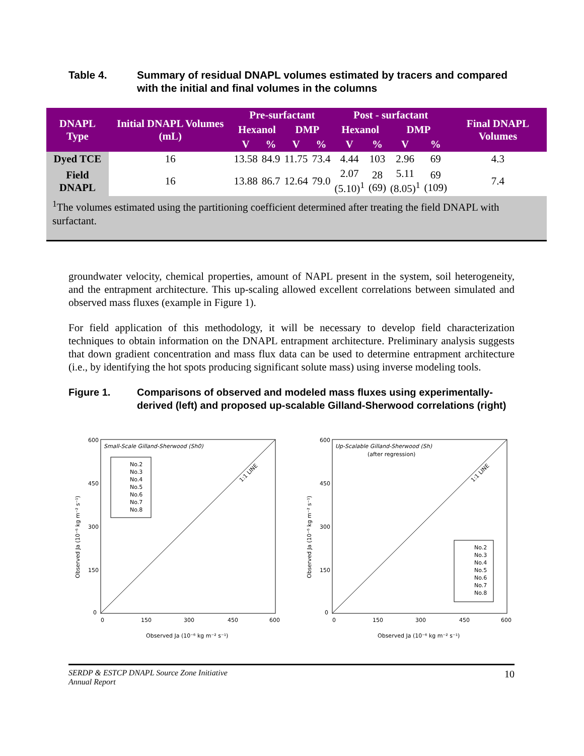Table 4. Summary of residual DNAPL volumes estimated by tracers and compared with the initial and final volumes in the columns
| DNAPL Type | Initial DNAPL Volumes (mL) | Pre-surfactant | | | | Post - surfactant | | | | Final DNAPL Volumes |
| --- | --- | --- | --- | --- | --- | --- | --- | --- | --- | --- |
| | | Hexanol | | DMP | | Hexanol | | DMP | | |
| | | V | % | V | % | V | % | V | % | |
| Dyed TCE | 16 | 13.58 | 84.9 | 11.75 | 73.4 | 4.44 | 103 | 2.96 | 69 | 4.3 |
| Field DNAPL | 16 | 13.88 | 86.7 | 12.64 | 79.0 | 2.07 (5.10)<sup>1</sup> | 28 (69) | 5.11 (8.05)<sup>1</sup> | 69 (109) | 7.4 |
| <sup>1</sup> The volumes estimated using the partitioning coefficient determined after treating the field DNAPL with surfactant. | | | | | | | | | | |
groundwater velocity, chemical properties, amount of NAPL present in the system, soil heterogeneity, and the entrapment architecture. This up-scaling allowed excellent correlations between simulated and observed mass fluxes (example in Figure 1).
For field application of this methodology, it will be necessary to develop field characterization techniques to obtain information on the DNAPL entrapment architecture. Preliminary analysis suggests that down gradient concentration and mass flux data can be used to determine entrapment architecture (i.e., by identifying the hot spots producing significant solute mass) using inverse modeling tools.
Figure 1. Comparisons of observed and modeled mass fluxes using experimentally-derived (left) and proposed up-scalable Gilland-Sherwood correlations (right)
Small-Scale Gilland-Sherwood (Sh0)
0
150
300
450
600
Observed Ja (10⁻⁶ kg m⁻² s⁻¹)
600
450
300
150
0
Observed Ja (10⁻⁶ kg m⁻² s⁻¹)
No.2
No.3
No.4
No.5
No.6
No.7
No.8
1:1 LINE
Up-Scalable Gilland-Sherwood (Sh)
(after regression)
0
150
300
450
600
Observed Ja (10⁻⁶ kg m⁻² s⁻¹)
600
450
300
150
0
Observed Ja (10⁻⁶ kg m⁻² s⁻¹)
No.2
No.3
No.4
No.5
No.6
No.7
No.8
1:1 LINE
SERDP & ESTCP DNAPL Source Zone Initiative
Annual Report
10